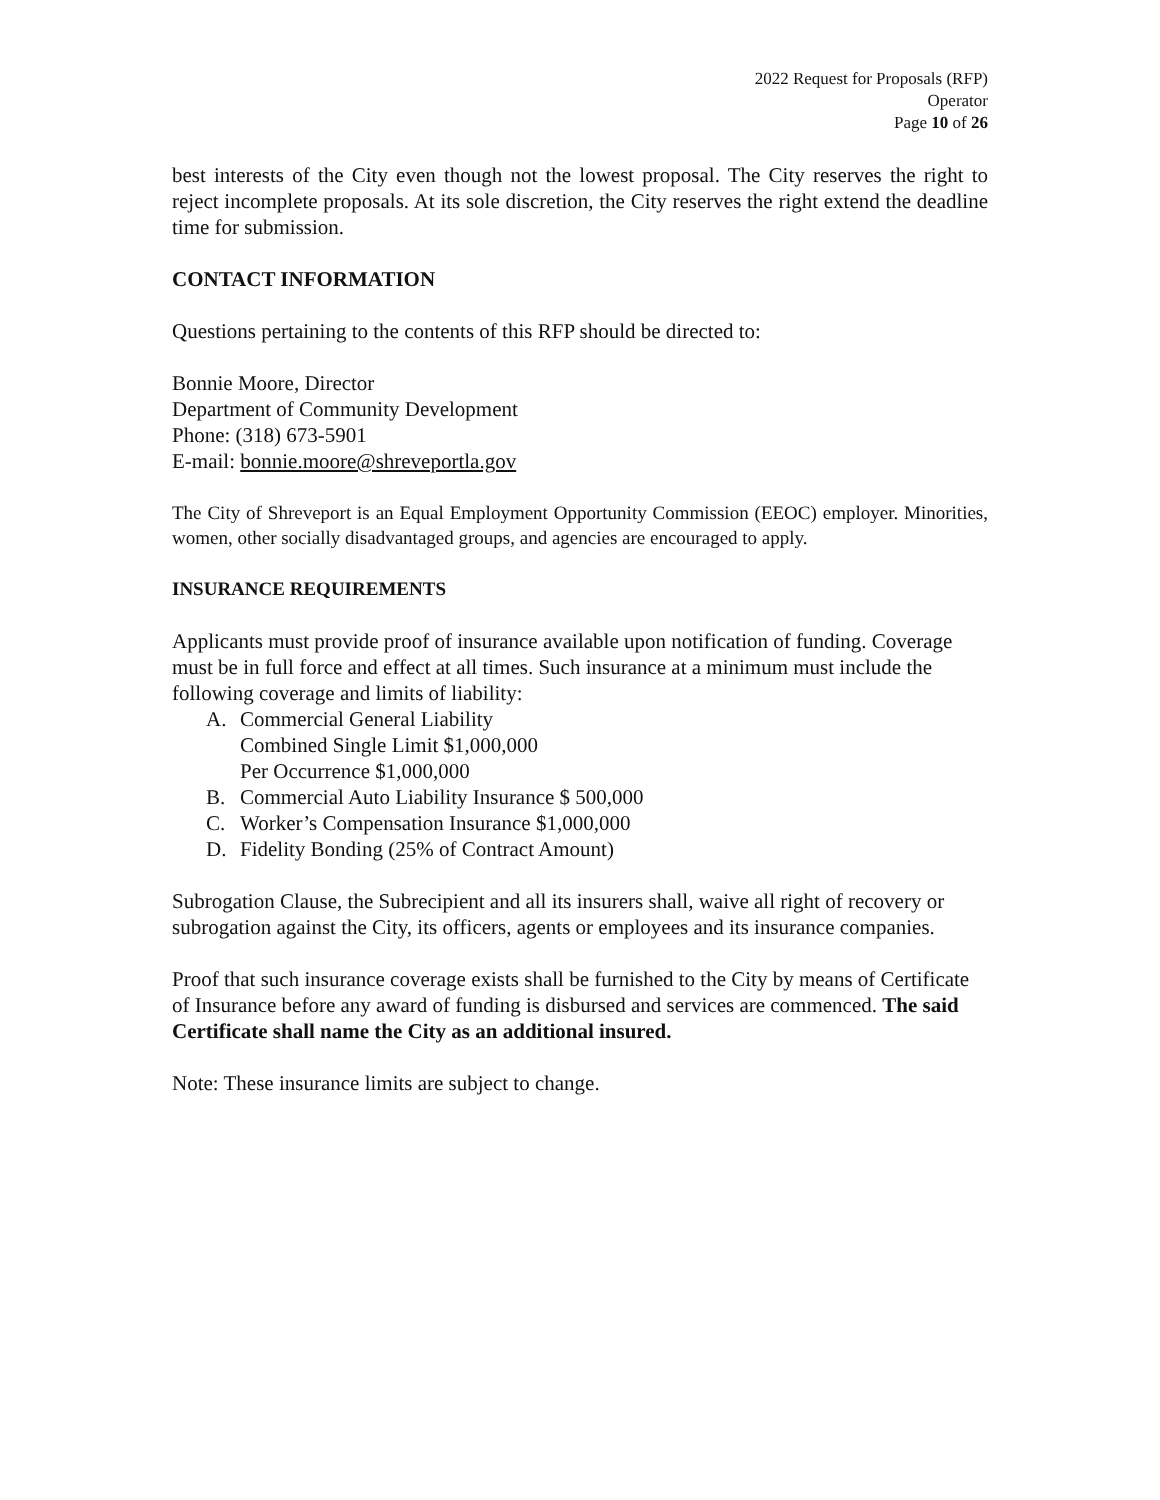2022 Request for Proposals (RFP)
Operator
Page 10 of 26
best interests of the City even though not the lowest proposal. The City reserves the right to reject incomplete proposals. At its sole discretion, the City reserves the right extend the deadline time for submission.
CONTACT INFORMATION
Questions pertaining to the contents of this RFP should be directed to:
Bonnie Moore, Director
Department of Community Development
Phone: (318) 673-5901
E-mail: bonnie.moore@shreveportla.gov
The City of Shreveport is an Equal Employment Opportunity Commission (EEOC) employer. Minorities, women, other socially disadvantaged groups, and agencies are encouraged to apply.
INSURANCE REQUIREMENTS
Applicants must provide proof of insurance available upon notification of funding. Coverage must be in full force and effect at all times. Such insurance at a minimum must include the following coverage and limits of liability:
A. Commercial General Liability
Combined Single Limit $1,000,000
Per Occurrence $1,000,000
B. Commercial Auto Liability Insurance $ 500,000
C. Worker’s Compensation Insurance $1,000,000
D. Fidelity Bonding (25% of Contract Amount)
Subrogation Clause, the Subrecipient and all its insurers shall, waive all right of recovery or subrogation against the City, its officers, agents or employees and its insurance companies.
Proof that such insurance coverage exists shall be furnished to the City by means of Certificate of Insurance before any award of funding is disbursed and services are commenced. The said Certificate shall name the City as an additional insured.
Note: These insurance limits are subject to change.